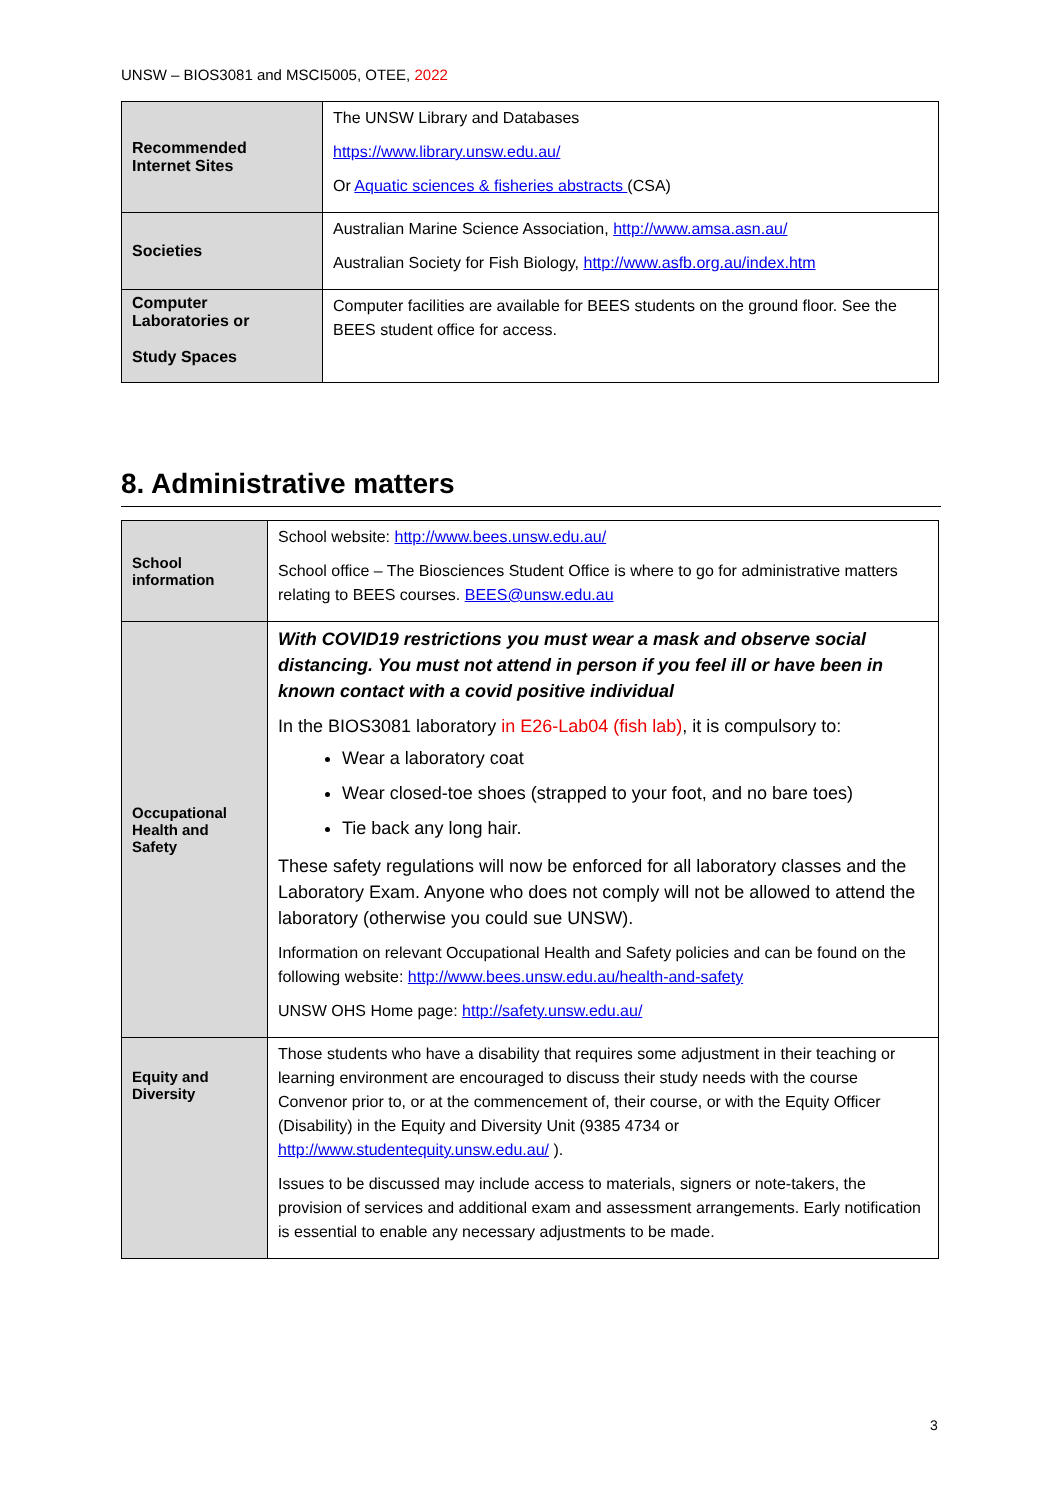UNSW – BIOS3081 and MSCI5005, OTEE, 2022
| Recommended Internet Sites | The UNSW Library and Databases https://www.library.unsw.edu.au/ Or Aquatic sciences & fisheries abstracts (CSA) |
| Societies | Australian Marine Science Association, http://www.amsa.asn.au/ Australian Society for Fish Biology, http://www.asfb.org.au/index.htm |
| Computer Laboratories or Study Spaces | Computer facilities are available for BEES students on the ground floor. See the BEES student office for access. |
8. Administrative matters
| School information | School website: http://www.bees.unsw.edu.au/ School office – The Biosciences Student Office is where to go for administrative matters relating to BEES courses. BEES@unsw.edu.au |
| Occupational Health and Safety | With COVID19 restrictions you must wear a mask and observe social distancing. You must not attend in person if you feel ill or have been in known contact with a covid positive individual In the BIOS3081 laboratory in E26-Lab04 (fish lab) , it is compulsory to: Wear a laboratory coat Wear closed-toe shoes (strapped to your foot, and no bare toes) Tie back any long hair. These safety regulations will now be enforced for all laboratory classes and the Laboratory Exam. Anyone who does not comply will not be allowed to attend the laboratory (otherwise you could sue UNSW). Information on relevant Occupational Health and Safety policies and can be found on the following website: http://www.bees.unsw.edu.au/health-and-safety UNSW OHS Home page: http://safety.unsw.edu.au/ |
| Equity and Diversity | Those students who have a disability that requires some adjustment in their teaching or learning environment are encouraged to discuss their study needs with the course Convenor prior to, or at the commencement of, their course, or with the Equity Officer (Disability) in the Equity and Diversity Unit (9385 4734 or http://www.studentequity.unsw.edu.au/ ). Issues to be discussed may include access to materials, signers or note-takers, the provision of services and additional exam and assessment arrangements. Early notification is essential to enable any necessary adjustments to be made. |
3